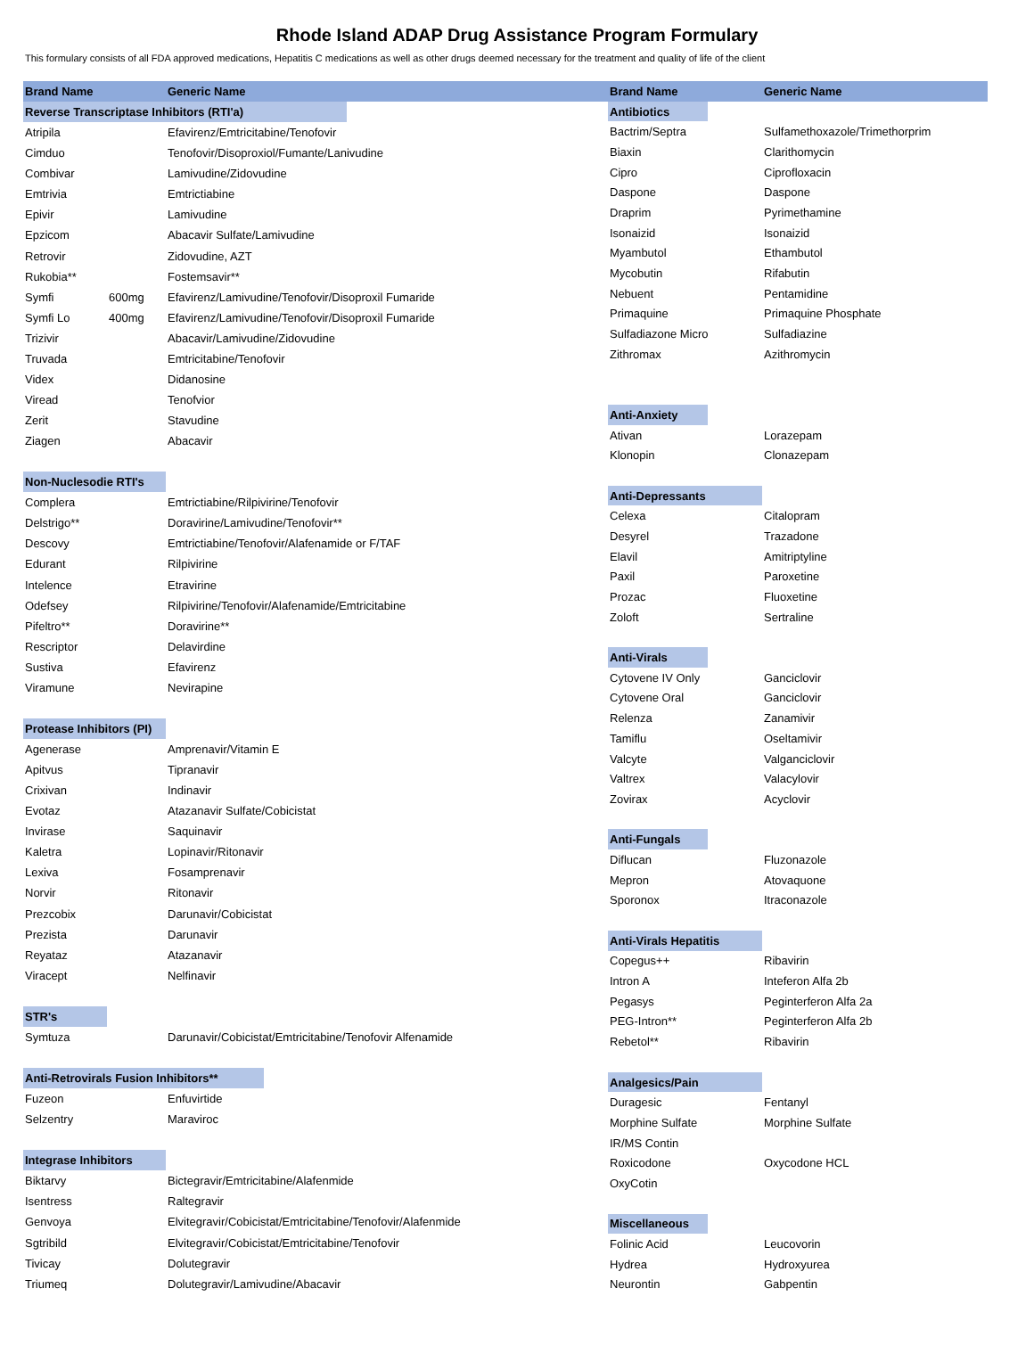Rhode Island ADAP Drug Assistance Program Formulary
This formulary consists of all FDA approved medications, Hepatitis C medications as well as other drugs deemed necessary for the treatment and quality of life of the client
| Brand Name | | Generic Name |
| --- | --- | --- |
| Reverse Transcriptase Inhibitors (RTI'a) | | |
| Atripila | | Efavirenz/Emtricitabine/Tenofovir |
| Cimduo | | Tenofovir/Disoproxiol/Fumante/Lanivudine |
| Combivar | | Lamivudine/Zidovudine |
| Emtrivia | | Emtrictiabine |
| Epivir | | Lamivudine |
| Epzicom | | Abacavir Sulfate/Lamivudine |
| Retrovir | | Zidovudine, AZT |
| Rukobia** | | Fostemsavir** |
| Symfi | 600mg | Efavirenz/Lamivudine/Tenofovir/Disoproxil Fumaride |
| Symfi Lo | 400mg | Efavirenz/Lamivudine/Tenofovir/Disoproxil Fumaride |
| Trizivir | | Abacavir/Lamivudine/Zidovudine |
| Truvada | | Emtricitabine/Tenofovir |
| Videx | | Didanosine |
| Viread | | Tenofvior |
| Zerit | | Stavudine |
| Ziagen | | Abacavir |
| Non-Nuclesodie RTI's | | |
| Complera | | Emtrictiabine/Rilpivirine/Tenofovir |
| Delstrigo** | | Doravirine/Lamivudine/Tenofovir** |
| Descovy | | Emtrictiabine/Tenofovir/Alafenamide or F/TAF |
| Edurant | | Rilpivirine |
| Intelence | | Etravirine |
| Odefsey | | Rilpivirine/Tenofovir/Alafenamide/Emtricitabine |
| Pifeltro** | | Doravirine** |
| Rescriptor | | Delavirdine |
| Sustiva | | Efavirenz |
| Viramune | | Nevirapine |
| Protease Inhibitors (PI) | | |
| Agenerase | | Amprenavir/Vitamin E |
| Apitvus | | Tipranavir |
| Crixivan | | Indinavir |
| Evotaz | | Atazanavir Sulfate/Cobicistat |
| Invirase | | Saquinavir |
| Kaletra | | Lopinavir/Ritonavir |
| Lexiva | | Fosamprenavir |
| Norvir | | Ritonavir |
| Prezcobix | | Darunavir/Cobicistat |
| Prezista | | Darunavir |
| Reyataz | | Atazanavir |
| Viracept | | Nelfinavir |
| STR's | | |
| Symtuza | | Darunavir/Cobicistat/Emtricitabine/Tenofovir Alfenamide |
| Anti-Retrovirals Fusion Inhibitors** | | |
| Fuzeon | | Enfuvirtide |
| Selzentry | | Maraviroc |
| Integrase Inhibitors | | |
| Biktarvy | | Bictegravir/Emtricitabine/Alafenmide |
| Isentress | | Raltegravir |
| Genvoya | | Elvitegravir/Cobicistat/Emtricitabine/Tenofovir/Alafenmide |
| Sgtribild | | Elvitegravir/Cobicistat/Emtricitabine/Tenofovir |
| Tivicay | | Dolutegravir |
| Triumeq | | Dolutegravir/Lamivudine/Abacavir |
| Brand Name | Generic Name |
| --- | --- |
| Antibiotics | |
| Bactrim/Septra | Sulfamethoxazole/Trimethorprim |
| Biaxin | Clarithomycin |
| Cipro | Ciprofloxacin |
| Daspone | Daspone |
| Draprim | Pyrimethamine |
| Isonaizid | Isonaizid |
| Myambutol | Ethambutol |
| Mycobutin | Rifabutin |
| Nebuent | Pentamidine |
| Primaquine | Primaquine Phosphate |
| Sulfadiazone Micro | Sulfadiazine |
| Zithromax | Azithromycin |
| Anti-Anxiety | |
| Ativan | Lorazepam |
| Klonopin | Clonazepam |
| Anti-Depressants | |
| Celexa | Citalopram |
| Desyrel | Trazadone |
| Elavil | Amitriptyline |
| Paxil | Paroxetine |
| Prozac | Fluoxetine |
| Zoloft | Sertraline |
| Anti-Virals | |
| Cytovene IV Only | Ganciclovir |
| Cytovene Oral | Ganciclovir |
| Relenza | Zanamivir |
| Tamiflu | Oseltamivir |
| Valcyte | Valganciclovir |
| Valtrex | Valacylovir |
| Zovirax | Acyclovir |
| Anti-Fungals | |
| Diflucan | Fluzonazole |
| Mepron | Atovaquone |
| Sporonox | Itraconazole |
| Anti-Virals Hepatitis | |
| Copegus++ | Ribavirin |
| Intron A | Inteferon Alfa 2b |
| Pegasys | Peginterferon Alfa 2a |
| PEG-Intron** | Peginterferon Alfa 2b |
| Rebetol** | Ribavirin |
| Analgesics/Pain | |
| Duragesic | Fentanyl |
| Morphine Sulfate | Morphine Sulfate |
| IR/MS Contin | |
| Roxicodone | Oxycodone HCL |
| OxyCotin | |
| Miscellaneous | |
| Folinic Acid | Leucovorin |
| Hydrea | Hydroxyurea |
| Neurontin | Gabpentin |